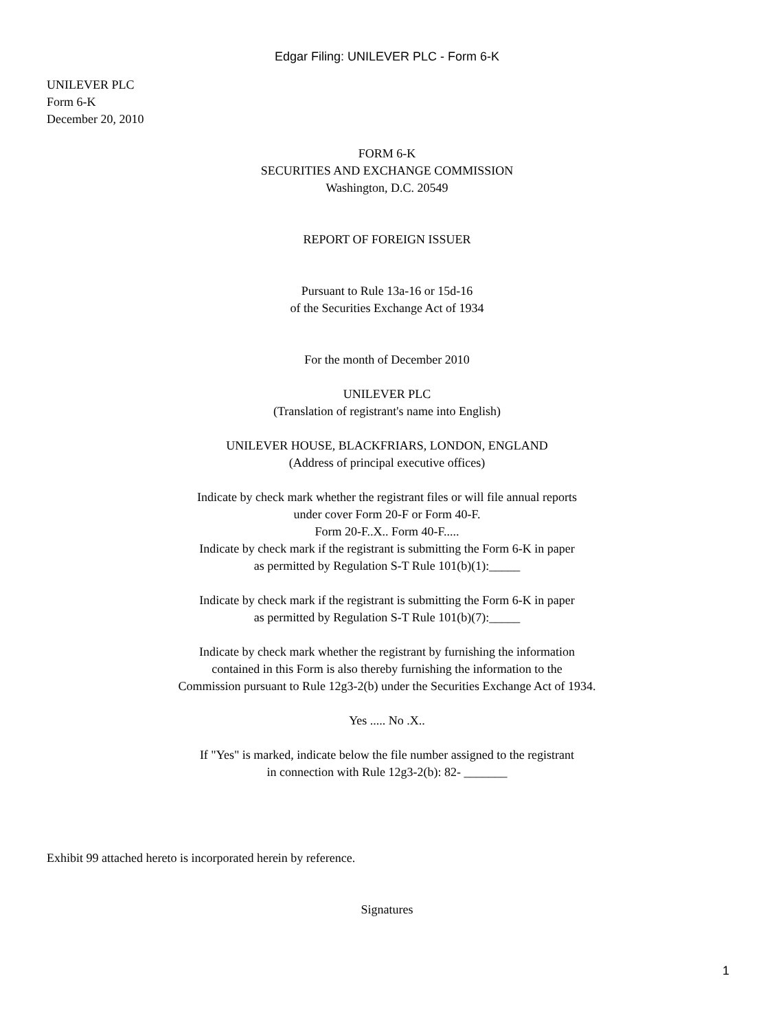Edgar Filing: UNILEVER PLC - Form 6-K
UNILEVER PLC
Form 6-K
December 20, 2010
FORM 6-K
SECURITIES AND EXCHANGE COMMISSION
Washington, D.C. 20549
REPORT OF FOREIGN ISSUER
Pursuant to Rule 13a-16 or 15d-16
of the Securities Exchange Act of 1934
For the month of December 2010
UNILEVER PLC
(Translation of registrant's name into English)
UNILEVER HOUSE, BLACKFRIARS, LONDON, ENGLAND
(Address of principal executive offices)
Indicate by check mark whether the registrant files or will file annual reports
under cover Form 20-F or Form 40-F.
Form 20-F..X.. Form 40-F.....
Indicate by check mark if the registrant is submitting the Form 6-K in paper
as permitted by Regulation S-T Rule 101(b)(1):_____
Indicate by check mark if the registrant is submitting the Form 6-K in paper
as permitted by Regulation S-T Rule 101(b)(7):_____
Indicate by check mark whether the registrant by furnishing the information
contained in this Form is also thereby furnishing the information to the
Commission pursuant to Rule 12g3-2(b) under the Securities Exchange Act of 1934.
Yes ..... No .X..
If "Yes" is marked, indicate below the file number assigned to the registrant
in connection with Rule 12g3-2(b): 82- _______
Exhibit 99 attached hereto is incorporated herein by reference.
Signatures
1